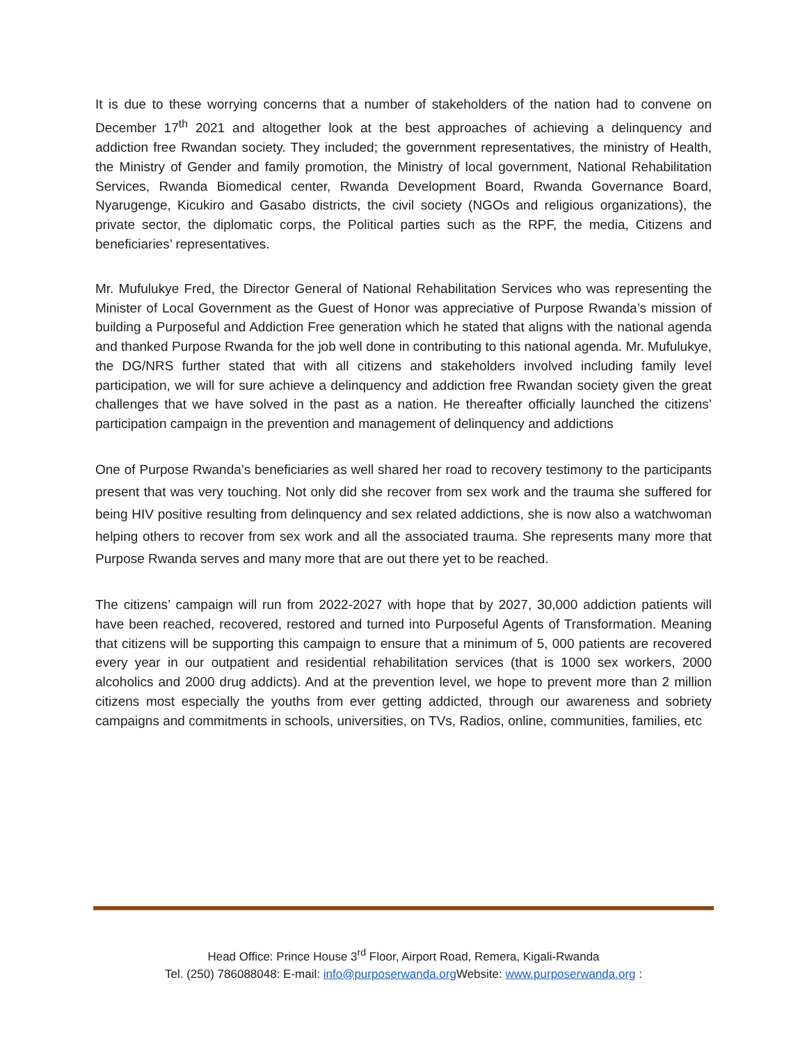It is due to these worrying concerns that a number of stakeholders of the nation had to convene on December 17<sup>th</sup> 2021 and altogether look at the best approaches of achieving a delinquency and addiction free Rwandan society. They included; the government representatives, the ministry of Health, the Ministry of Gender and family promotion, the Ministry of local government, National Rehabilitation Services, Rwanda Biomedical center, Rwanda Development Board, Rwanda Governance Board, Nyarugenge, Kicukiro and Gasabo districts, the civil society (NGOs and religious organizations), the private sector, the diplomatic corps, the Political parties such as the RPF, the media, Citizens and beneficiaries’ representatives.
Mr. Mufulukye Fred, the Director General of National Rehabilitation Services who was representing the Minister of Local Government as the Guest of Honor was appreciative of Purpose Rwanda’s mission of building a Purposeful and Addiction Free generation which he stated that aligns with the national agenda and thanked Purpose Rwanda for the job well done in contributing to this national agenda. Mr. Mufulukye, the DG/NRS further stated that with all citizens and stakeholders involved including family level participation, we will for sure achieve a delinquency and addiction free Rwandan society given the great challenges that we have solved in the past as a nation. He thereafter officially launched the citizens’ participation campaign in the prevention and management of delinquency and addictions
One of Purpose Rwanda’s beneficiaries as well shared her road to recovery testimony to the participants present that was very touching. Not only did she recover from sex work and the trauma she suffered for being HIV positive resulting from delinquency and sex related addictions, she is now also a watchwoman helping others to recover from sex work and all the associated trauma. She represents many more that Purpose Rwanda serves and many more that are out there yet to be reached.
The citizens’ campaign will run from 2022-2027 with hope that by 2027, 30,000 addiction patients will have been reached, recovered, restored and turned into Purposeful Agents of Transformation. Meaning that citizens will be supporting this campaign to ensure that a minimum of 5, 000 patients are recovered every year in our outpatient and residential rehabilitation services (that is 1000 sex workers, 2000 alcoholics and 2000 drug addicts). And at the prevention level, we hope to prevent more than 2 million citizens most especially the youths from ever getting addicted, through our awareness and sobriety campaigns and commitments in schools, universities, on TVs, Radios, online, communities, families, etc
Head Office: Prince House 3<sup>rd</sup> Floor, Airport Road, Remera, Kigali-Rwanda
Tel. (250) 786088048: E-mail: info@purposerwanda.org Website: www.purposerwanda.org :